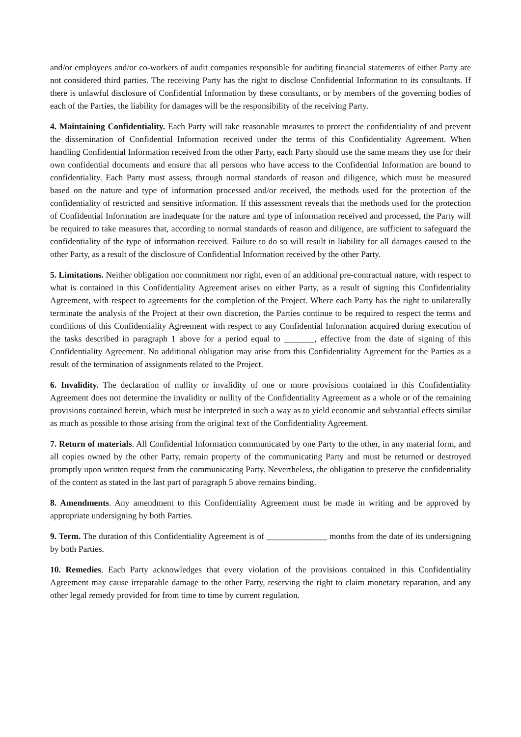and/or employees and/or co-workers of audit companies responsible for auditing financial statements of either Party are not considered third parties. The receiving Party has the right to disclose Confidential Information to its consultants. If there is unlawful disclosure of Confidential Information by these consultants, or by members of the governing bodies of each of the Parties, the liability for damages will be the responsibility of the receiving Party.
4. Maintaining Confidentiality. Each Party will take reasonable measures to protect the confidentiality of and prevent the dissemination of Confidential Information received under the terms of this Confidentiality Agreement. When handling Confidential Information received from the other Party, each Party should use the same means they use for their own confidential documents and ensure that all persons who have access to the Confidential Information are bound to confidentiality. Each Party must assess, through normal standards of reason and diligence, which must be measured based on the nature and type of information processed and/or received, the methods used for the protection of the confidentiality of restricted and sensitive information. If this assessment reveals that the methods used for the protection of Confidential Information are inadequate for the nature and type of information received and processed, the Party will be required to take measures that, according to normal standards of reason and diligence, are sufficient to safeguard the confidentiality of the type of information received. Failure to do so will result in liability for all damages caused to the other Party, as a result of the disclosure of Confidential Information received by the other Party.
5. Limitations. Neither obligation nor commitment nor right, even of an additional pre-contractual nature, with respect to what is contained in this Confidentiality Agreement arises on either Party, as a result of signing this Confidentiality Agreement, with respect to agreements for the completion of the Project. Where each Party has the right to unilaterally terminate the analysis of the Project at their own discretion, the Parties continue to be required to respect the terms and conditions of this Confidentiality Agreement with respect to any Confidential Information acquired during execution of the tasks described in paragraph 1 above for a period equal to _______, effective from the date of signing of this Confidentiality Agreement. No additional obligation may arise from this Confidentiality Agreement for the Parties as a result of the termination of assignments related to the Project.
6. Invalidity. The declaration of nullity or invalidity of one or more provisions contained in this Confidentiality Agreement does not determine the invalidity or nullity of the Confidentiality Agreement as a whole or of the remaining provisions contained herein, which must be interpreted in such a way as to yield economic and substantial effects similar as much as possible to those arising from the original text of the Confidentiality Agreement.
7. Return of materials. All Confidential Information communicated by one Party to the other, in any material form, and all copies owned by the other Party, remain property of the communicating Party and must be returned or destroyed promptly upon written request from the communicating Party. Nevertheless, the obligation to preserve the confidentiality of the content as stated in the last part of paragraph 5 above remains binding.
8. Amendments. Any amendment to this Confidentiality Agreement must be made in writing and be approved by appropriate undersigning by both Parties.
9. Term. The duration of this Confidentiality Agreement is of ______________ months from the date of its undersigning by both Parties.
10. Remedies. Each Party acknowledges that every violation of the provisions contained in this Confidentiality Agreement may cause irreparable damage to the other Party, reserving the right to claim monetary reparation, and any other legal remedy provided for from time to time by current regulation.